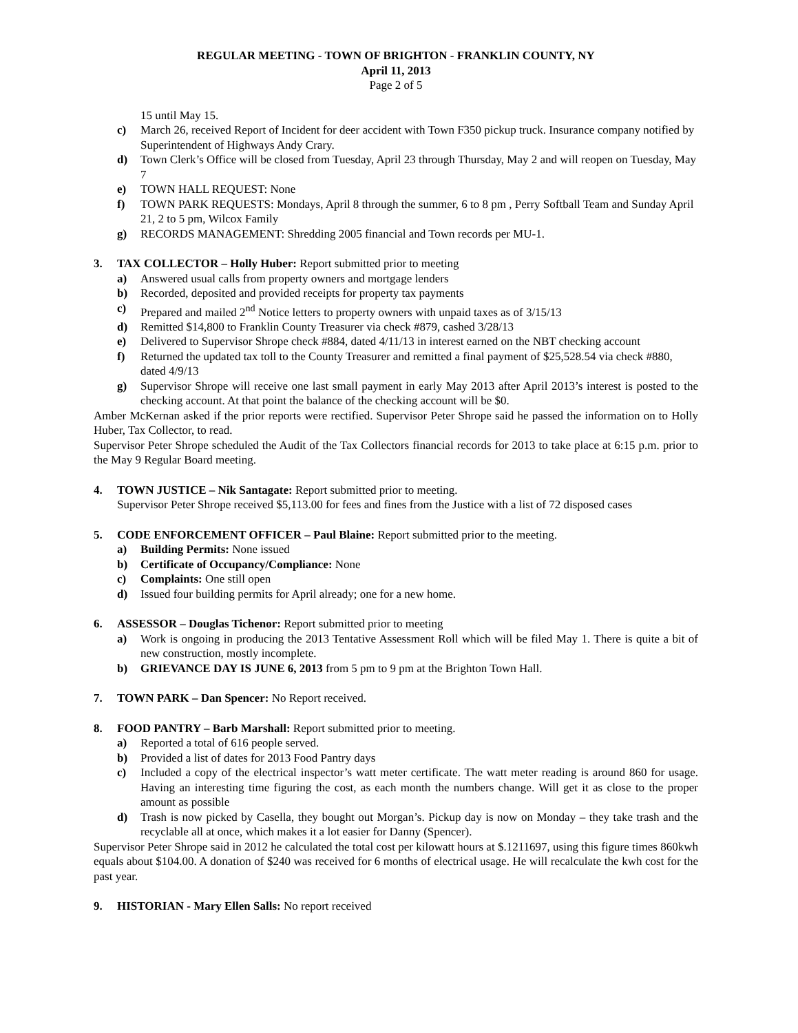REGULAR MEETING - TOWN OF BRIGHTON - FRANKLIN COUNTY, NY
April 11, 2013
Page 2 of 5
15 until May 15.
c) March 26, received Report of Incident for deer accident with Town F350 pickup truck. Insurance company notified by Superintendent of Highways Andy Crary.
d) Town Clerk’s Office will be closed from Tuesday, April 23 through Thursday, May 2 and will reopen on Tuesday, May 7
e) TOWN HALL REQUEST: None
f) TOWN PARK REQUESTS: Mondays, April 8 through the summer, 6 to 8 pm , Perry Softball Team and Sunday April 21, 2 to 5 pm, Wilcox Family
g) RECORDS MANAGEMENT: Shredding 2005 financial and Town records per MU-1.
3. TAX COLLECTOR – Holly Huber: Report submitted prior to meeting
a) Answered usual calls from property owners and mortgage lenders
b) Recorded, deposited and provided receipts for property tax payments
c) Prepared and mailed 2<sup>nd</sup> Notice letters to property owners with unpaid taxes as of 3/15/13
d) Remitted $14,800 to Franklin County Treasurer via check #879, cashed 3/28/13
e) Delivered to Supervisor Shrope check #884, dated 4/11/13 in interest earned on the NBT checking account
f) Returned the updated tax toll to the County Treasurer and remitted a final payment of $25,528.54 via check #880, dated 4/9/13
g) Supervisor Shrope will receive one last small payment in early May 2013 after April 2013’s interest is posted to the checking account. At that point the balance of the checking account will be $0.
Amber McKernan asked if the prior reports were rectified. Supervisor Peter Shrope said he passed the information on to Holly Huber, Tax Collector, to read.
Supervisor Peter Shrope scheduled the Audit of the Tax Collectors financial records for 2013 to take place at 6:15 p.m. prior to the May 9 Regular Board meeting.
4. TOWN JUSTICE – Nik Santagate: Report submitted prior to meeting.
Supervisor Peter Shrope received $5,113.00 for fees and fines from the Justice with a list of 72 disposed cases
5. CODE ENFORCEMENT OFFICER – Paul Blaine: Report submitted prior to the meeting.
a) Building Permits: None issued
b) Certificate of Occupancy/Compliance: None
c) Complaints: One still open
d) Issued four building permits for April already; one for a new home.
6. ASSESSOR – Douglas Tichenor: Report submitted prior to meeting
a) Work is ongoing in producing the 2013 Tentative Assessment Roll which will be filed May 1. There is quite a bit of new construction, mostly incomplete.
b) GRIEVANCE DAY IS JUNE 6, 2013 from 5 pm to 9 pm at the Brighton Town Hall.
7. TOWN PARK – Dan Spencer: No Report received.
8. FOOD PANTRY – Barb Marshall: Report submitted prior to meeting.
a) Reported a total of 616 people served.
b) Provided a list of dates for 2013 Food Pantry days
c) Included a copy of the electrical inspector’s watt meter certificate. The watt meter reading is around 860 for usage. Having an interesting time figuring the cost, as each month the numbers change. Will get it as close to the proper amount as possible
d) Trash is now picked by Casella, they bought out Morgan’s. Pickup day is now on Monday – they take trash and the recyclable all at once, which makes it a lot easier for Danny (Spencer).
Supervisor Peter Shrope said in 2012 he calculated the total cost per kilowatt hours at $.1211697, using this figure times 860kwh equals about $104.00. A donation of $240 was received for 6 months of electrical usage. He will recalculate the kwh cost for the past year.
9. HISTORIAN - Mary Ellen Salls: No report received